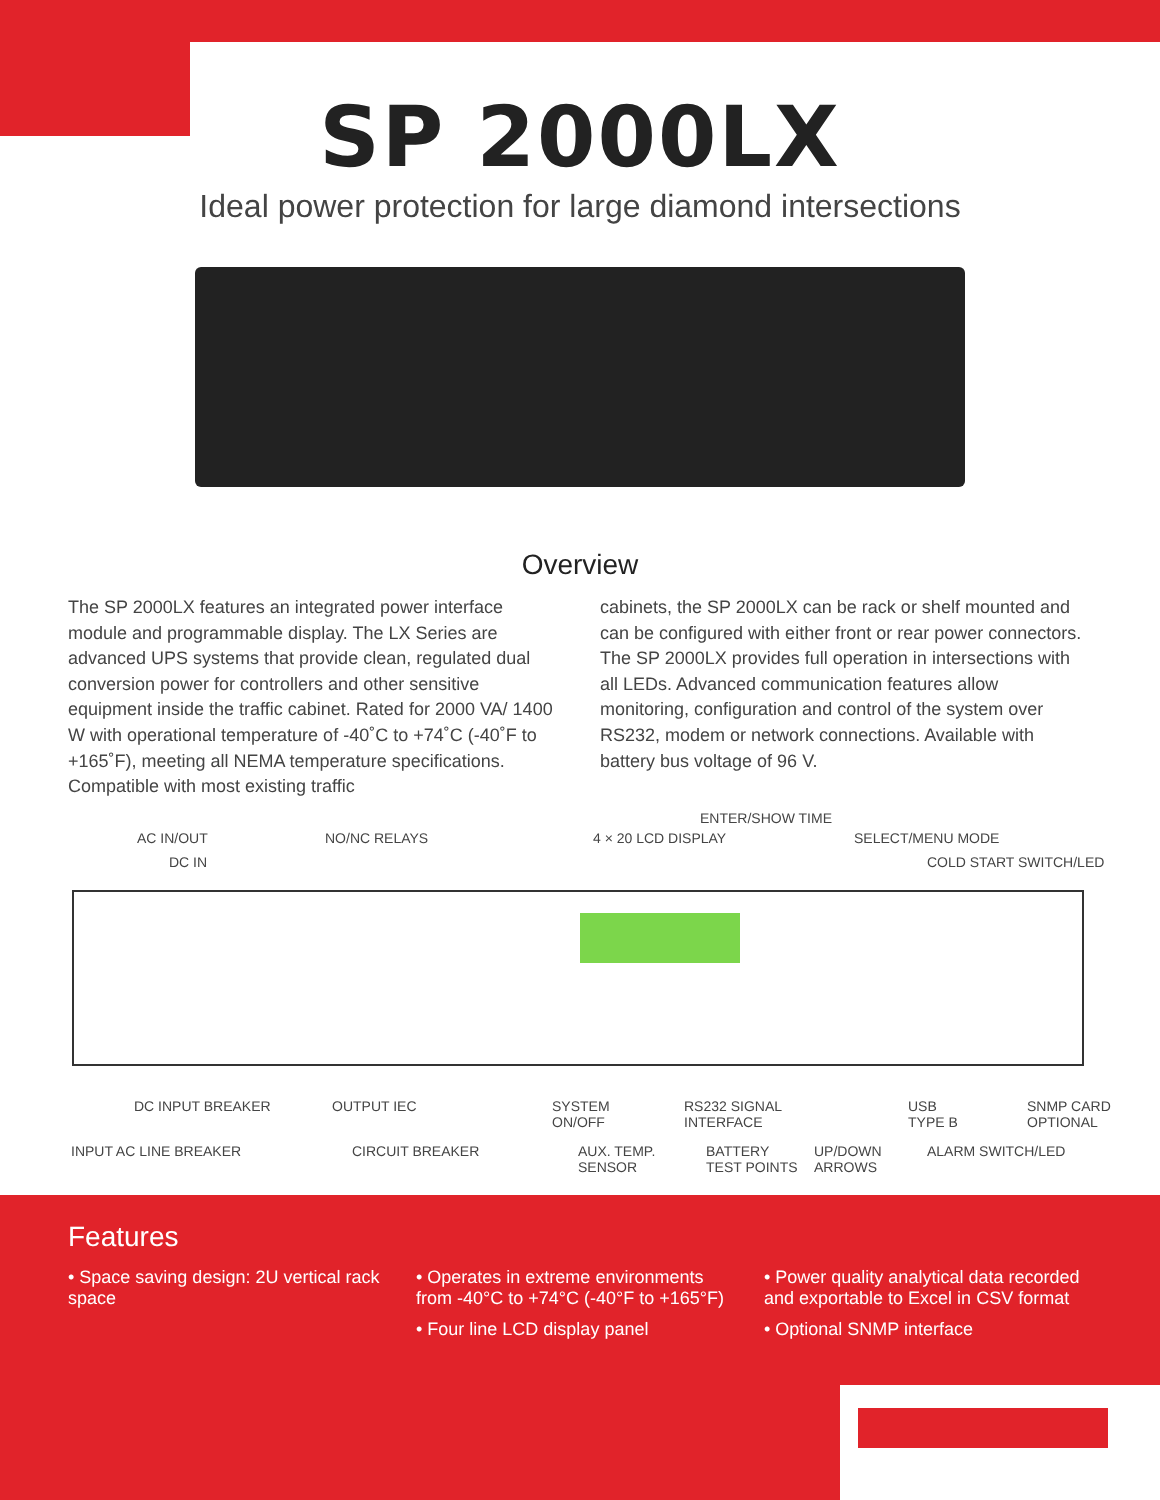SP 2000LX
Ideal power protection for large diamond intersections
Overview
The SP 2000LX features an integrated power interface module and programmable display. The LX Series are advanced UPS systems that provide clean, regulated dual conversion power for controllers and other sensitive equipment inside the traffic cabinet. Rated for 2000 VA/ 1400 W with operational temperature of -40˚C to +74˚C (-40˚F to +165˚F), meeting all NEMA temperature specifications. Compatible with most existing traffic
cabinets, the SP 2000LX can be rack or shelf mounted and can be configured with either front or rear power connectors. The SP 2000LX provides full operation in intersections with all LEDs. Advanced communication features allow monitoring, configuration and control of the system over RS232, modem or network connections. Available with battery bus voltage of 96 V.
ENTER/SHOW TIME
AC IN/OUT NO/NC RELAYS 4 × 20 LCD DISPLAY SELECT/MENU MODE
DC IN COLD START SWITCH/LED
DC INPUT BREAKER OUTPUT IEC SYSTEM
ON/OFF
RS232 SIGNAL
INTERFACE
USB
TYPE B
SNMP CARD
OPTIONAL
INPUT AC LINE BREAKER CIRCUIT BREAKER AUX. TEMP.
SENSOR
BATTERY
TEST POINTS
UP/DOWN
ARROWS
ALARM SWITCH/LED
Features
• Space saving design: 2U vertical rack space
• Operates in extreme environments from -40°C to +74°C (-40°F to +165°F)
• Four line LCD display panel
• Power quality analytical data recorded and exportable to Excel in CSV format
• Optional SNMP interface